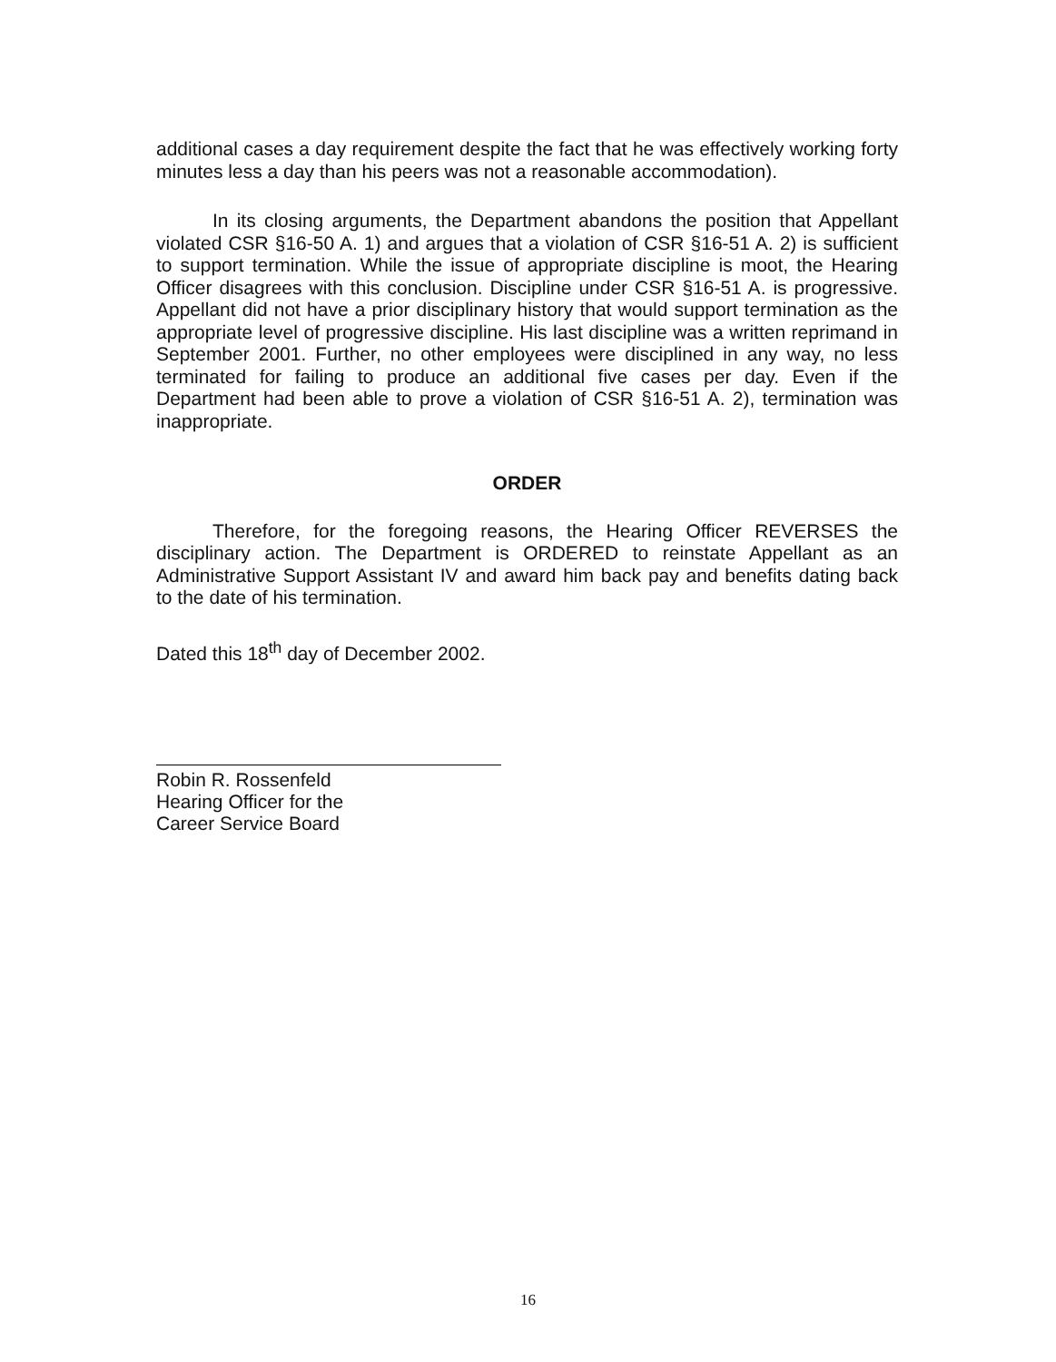additional cases a day requirement despite the fact that he was effectively working forty minutes less a day than his peers was not a reasonable accommodation).
In its closing arguments, the Department abandons the position that Appellant violated CSR §16-50 A. 1) and argues that a violation of CSR §16-51 A. 2) is sufficient to support termination. While the issue of appropriate discipline is moot, the Hearing Officer disagrees with this conclusion. Discipline under CSR §16-51 A. is progressive. Appellant did not have a prior disciplinary history that would support termination as the appropriate level of progressive discipline. His last discipline was a written reprimand in September 2001. Further, no other employees were disciplined in any way, no less terminated for failing to produce an additional five cases per day. Even if the Department had been able to prove a violation of CSR §16-51 A. 2), termination was inappropriate.
ORDER
Therefore, for the foregoing reasons, the Hearing Officer REVERSES the disciplinary action. The Department is ORDERED to reinstate Appellant as an Administrative Support Assistant IV and award him back pay and benefits dating back to the date of his termination.
Dated this 18<sup>th</sup> day of December 2002.
Robin R. Rossenfeld
Hearing Officer for the
Career Service Board
16